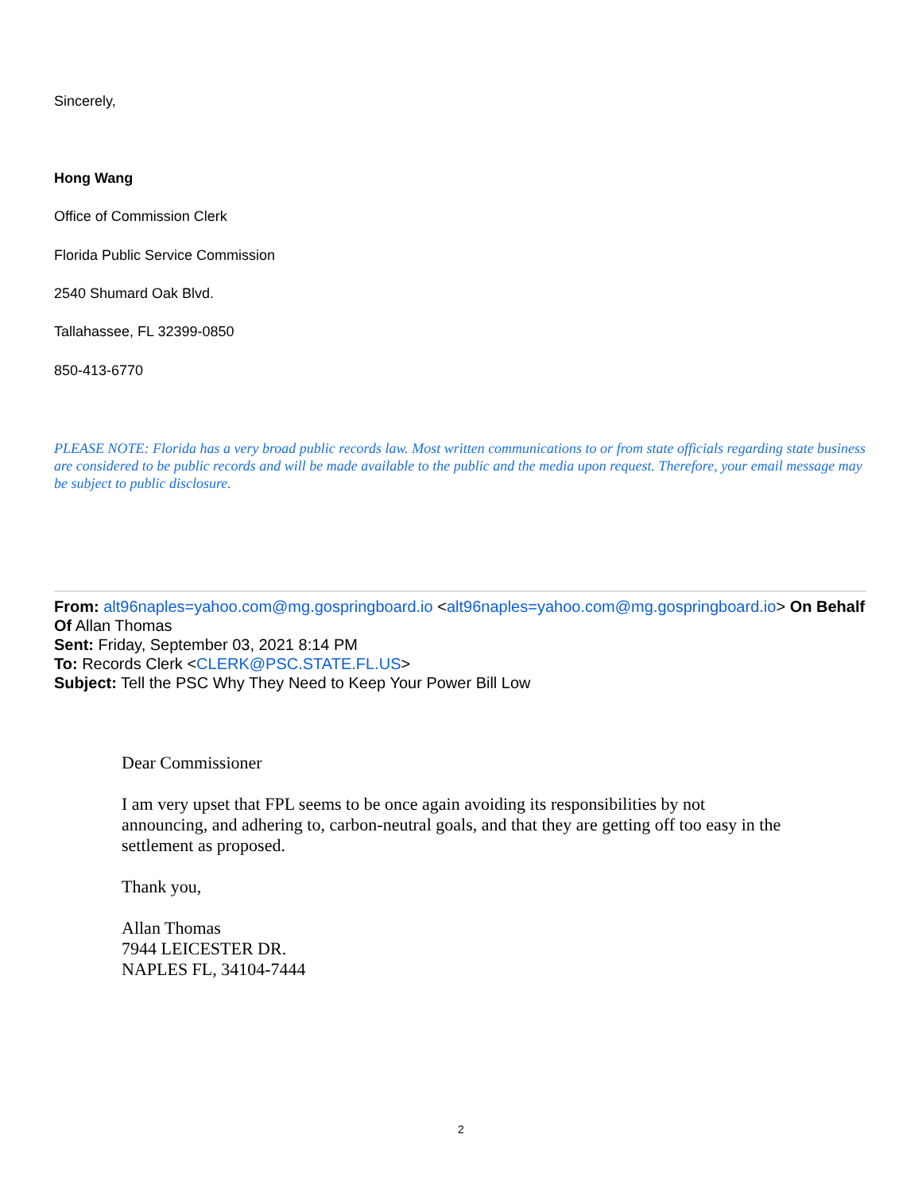Sincerely,
Hong Wang
Office of Commission Clerk
Florida Public Service Commission
2540 Shumard Oak Blvd.
Tallahassee, FL 32399-0850
850-413-6770
PLEASE NOTE: Florida has a very broad public records law. Most written communications to or from state officials regarding state business are considered to be public records and will be made available to the public and the media upon request. Therefore, your email message may be subject to public disclosure.
From: alt96naples=yahoo.com@mg.gospringboard.io <alt96naples=yahoo.com@mg.gospringboard.io> On Behalf Of Allan Thomas
Sent: Friday, September 03, 2021 8:14 PM
To: Records Clerk <CLERK@PSC.STATE.FL.US>
Subject: Tell the PSC Why They Need to Keep Your Power Bill Low
Dear Commissioner
I am very upset that FPL seems to be once again avoiding its responsibilities by not announcing, and adhering to, carbon-neutral goals, and that they are getting off too easy in the settlement as proposed.
Thank you,
Allan Thomas
7944 LEICESTER DR.
NAPLES FL, 34104-7444
2